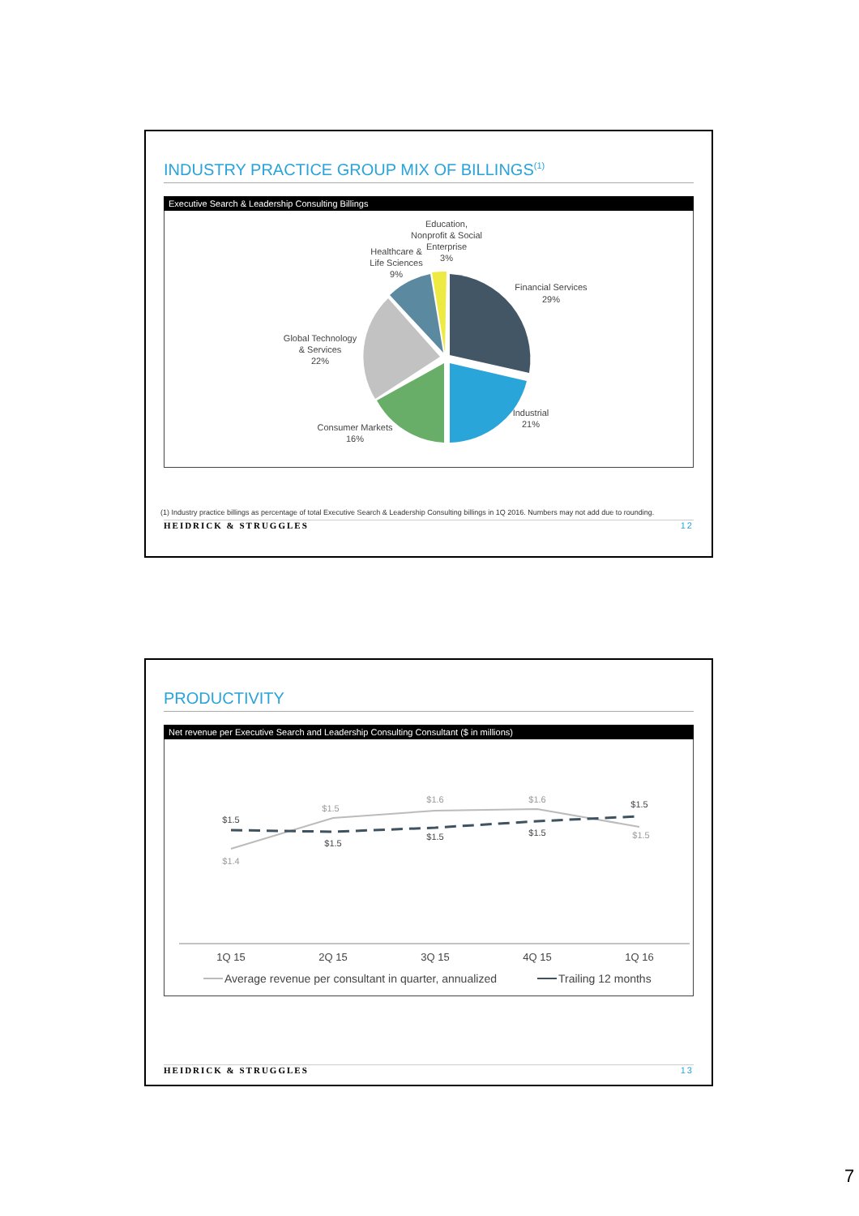INDUSTRY PRACTICE GROUP MIX OF BILLINGS<sup>(1)</sup>
Executive Search & Leadership Consulting Billings
Education,
Nonprofit & Social
Enterprise
3%
Healthcare &
Life Sciences
9%
Financial Services
29%
Global Technology
& Services
22%
Industrial
21%
Consumer Markets
16%
(1) Industry practice billings as percentage of total Executive Search & Leadership Consulting billings in 1Q 2016. Numbers may not add due to rounding.
HEIDRICK & STRUGGLES 12
PRODUCTIVITY
Net revenue per Executive Search and Leadership Consulting Consultant ($ in millions)
$1.5
$1.4
$1.5
$1.5
$1.6
$1.5
$1.6
$1.5
$1.5
$1.5
1Q 15
2Q 15
3Q 15
4Q 15
1Q 16
Average revenue per consultant in quarter, annualized
Trailing 12 months
HEIDRICK & STRUGGLES 13
7